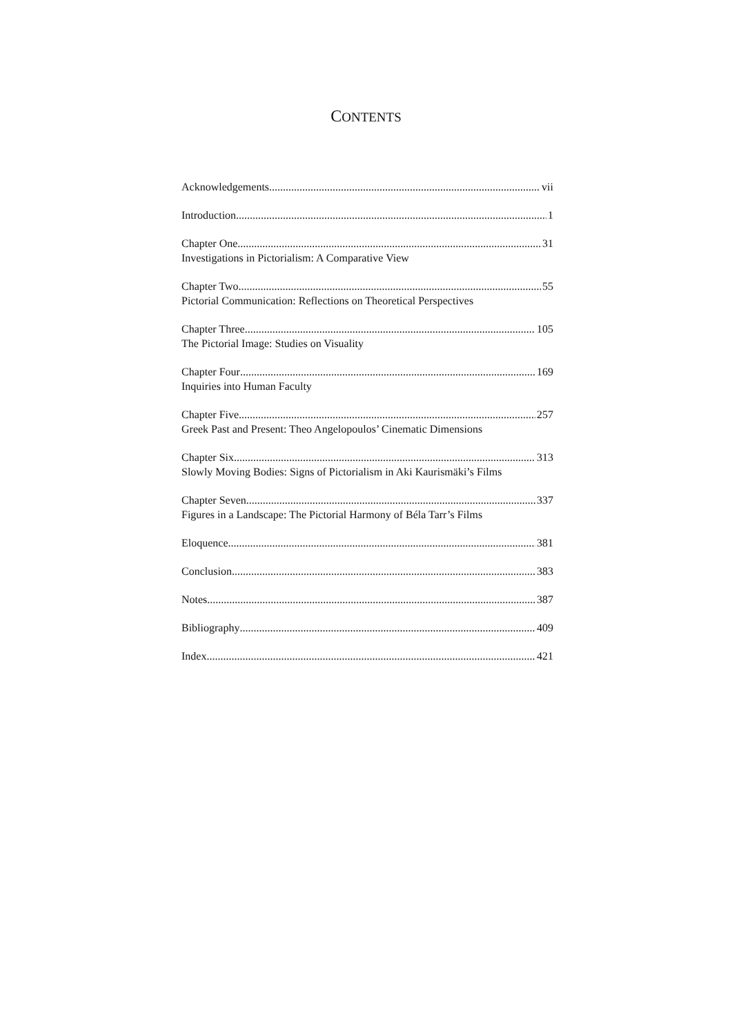CONTENTS
Acknowledgements vii
Introduction 1
Chapter One 31
Investigations in Pictorialism: A Comparative View
Chapter Two 55
Pictorial Communication: Reflections on Theoretical Perspectives
Chapter Three 105
The Pictorial Image: Studies on Visuality
Chapter Four 169
Inquiries into Human Faculty
Chapter Five 257
Greek Past and Present: Theo Angelopoulos’ Cinematic Dimensions
Chapter Six 313
Slowly Moving Bodies: Signs of Pictorialism in Aki Kaurismäki’s Films
Chapter Seven 337
Figures in a Landscape: The Pictorial Harmony of Béla Tarr’s Films
Eloquence 381
Conclusion 383
Notes 387
Bibliography 409
Index 421